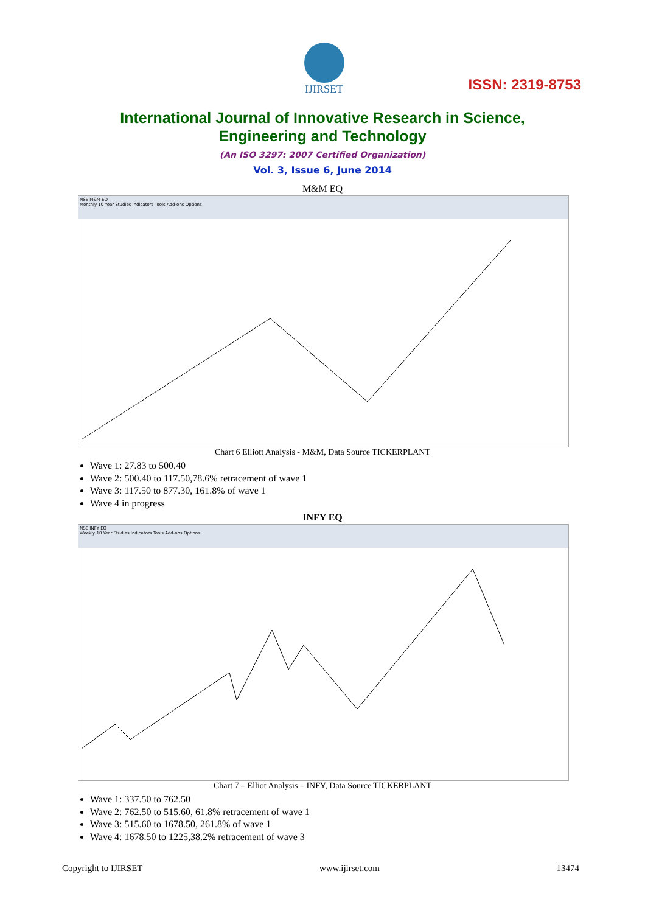IJIRSET
ISSN: 2319-8753
International Journal of Innovative Research in Science,
Engineering and Technology
(An ISO 3297: 2007 Certified Organization)
Vol. 3, Issue 6, June 2014
M&M EQ
NSE M&M EQ
Monthly 10 Year Studies Indicators Tools Add-ons Options
Chart 6 Elliott Analysis - M&M, Data Source TICKERPLANT
Wave 1: 27.83 to 500.40
Wave 2: 500.40 to 117.50,78.6% retracement of wave 1
Wave 3: 117.50 to 877.30, 161.8% of wave 1
Wave 4 in progress
INFY EQ
NSE INFY EQ
Weekly 10 Year Studies Indicators Tools Add-ons Options
Chart 7 – Elliot Analysis – INFY, Data Source TICKERPLANT
Wave 1: 337.50 to 762.50
Wave 2: 762.50 to 515.60, 61.8% retracement of wave 1
Wave 3: 515.60 to 1678.50, 261.8% of wave 1
Wave 4: 1678.50 to 1225,38.2% retracement of wave 3
Copyright to IJIRSET www.ijirset.com 13474